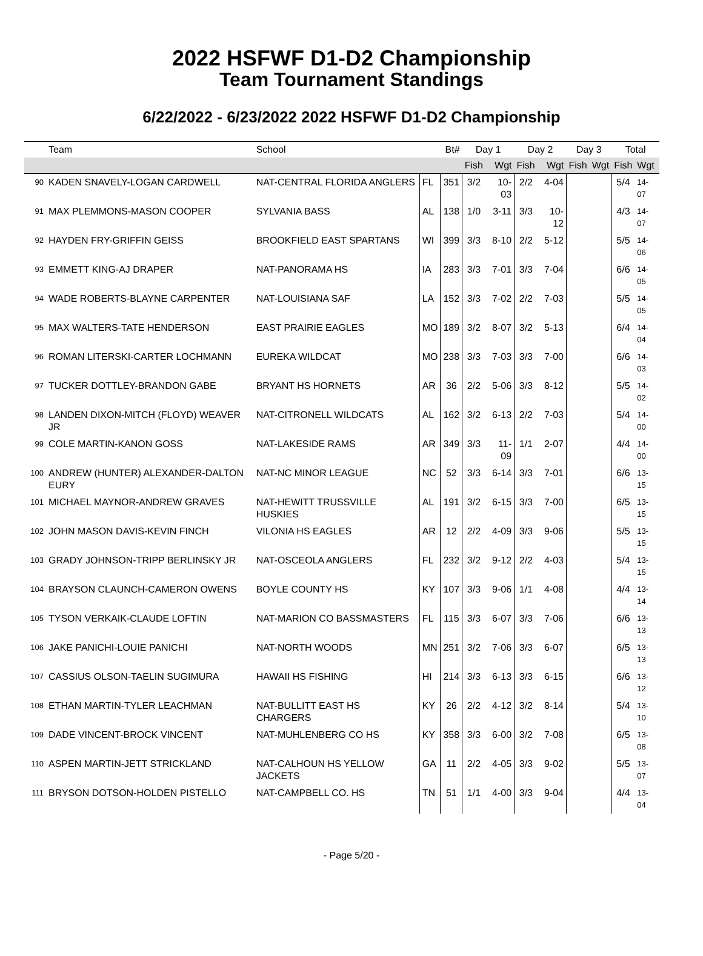2022 HSFWF D1-D2 Championship
Team Tournament Standings
6/22/2022 - 6/23/2022 2022 HSFWF D1-D2 Championship
| | Team | School | | Bt# | Day 1 | | Day 2 | | Day 3 | | Total | |
| --- | --- | --- | --- | --- | --- | --- | --- | --- | --- | --- | --- | --- |
| | | | | | Fish | Wgt | Fish | Wgt | Fish | Wgt | Fish | Wgt |
| 90 | KADEN SNAVELY-LOGAN CARDWELL | NAT-CENTRAL FLORIDA ANGLERS | FL | 351 | 3/2 | 10-03 | 2/2 | 4-04 | | | 5/4 | 14-07 |
| 91 | MAX PLEMMONS-MASON COOPER | SYLVANIA BASS | AL | 138 | 1/0 | 3-11 | 3/3 | 10-12 | | | 4/3 | 14-07 |
| 92 | HAYDEN FRY-GRIFFIN GEISS | BROOKFIELD EAST SPARTANS | WI | 399 | 3/3 | 8-10 | 2/2 | 5-12 | | | 5/5 | 14-06 |
| 93 | EMMETT KING-AJ DRAPER | NAT-PANORAMA HS | IA | 283 | 3/3 | 7-01 | 3/3 | 7-04 | | | 6/6 | 14-05 |
| 94 | WADE ROBERTS-BLAYNE CARPENTER | NAT-LOUISIANA SAF | LA | 152 | 3/3 | 7-02 | 2/2 | 7-03 | | | 5/5 | 14-05 |
| 95 | MAX WALTERS-TATE HENDERSON | EAST PRAIRIE EAGLES | MO | 189 | 3/2 | 8-07 | 3/2 | 5-13 | | | 6/4 | 14-04 |
| 96 | ROMAN LITERSKI-CARTER LOCHMANN | EUREKA WILDCAT | MO | 238 | 3/3 | 7-03 | 3/3 | 7-00 | | | 6/6 | 14-03 |
| 97 | TUCKER DOTTLEY-BRANDON GABE | BRYANT HS HORNETS | AR | 36 | 2/2 | 5-06 | 3/3 | 8-12 | | | 5/5 | 14-02 |
| 98 | LANDEN DIXON-MITCH (FLOYD) WEAVER JR | NAT-CITRONELL WILDCATS | AL | 162 | 3/2 | 6-13 | 2/2 | 7-03 | | | 5/4 | 14-00 |
| 99 | COLE MARTIN-KANON GOSS | NAT-LAKESIDE RAMS | AR | 349 | 3/3 | 11-09 | 1/1 | 2-07 | | | 4/4 | 14-00 |
| 100 | ANDREW (HUNTER) ALEXANDER-DALTON EURY | NAT-NC MINOR LEAGUE | NC | 52 | 3/3 | 6-14 | 3/3 | 7-01 | | | 6/6 | 13-15 |
| 101 | MICHAEL MAYNOR-ANDREW GRAVES | NAT-HEWITT TRUSSVILLE HUSKIES | AL | 191 | 3/2 | 6-15 | 3/3 | 7-00 | | | 6/5 | 13-15 |
| 102 | JOHN MASON DAVIS-KEVIN FINCH | VILONIA HS EAGLES | AR | 12 | 2/2 | 4-09 | 3/3 | 9-06 | | | 5/5 | 13-15 |
| 103 | GRADY JOHNSON-TRIPP BERLINSKY JR | NAT-OSCEOLA ANGLERS | FL | 232 | 3/2 | 9-12 | 2/2 | 4-03 | | | 5/4 | 13-15 |
| 104 | BRAYSON CLAUNCH-CAMERON OWENS | BOYLE COUNTY HS | KY | 107 | 3/3 | 9-06 | 1/1 | 4-08 | | | 4/4 | 13-14 |
| 105 | TYSON VERKAIK-CLAUDE LOFTIN | NAT-MARION CO BASSMASTERS | FL | 115 | 3/3 | 6-07 | 3/3 | 7-06 | | | 6/6 | 13-13 |
| 106 | JAKE PANICHI-LOUIE PANICHI | NAT-NORTH WOODS | MN | 251 | 3/2 | 7-06 | 3/3 | 6-07 | | | 6/5 | 13-13 |
| 107 | CASSIUS OLSON-TAELIN SUGIMURA | HAWAII HS FISHING | HI | 214 | 3/3 | 6-13 | 3/3 | 6-15 | | | 6/6 | 13-12 |
| 108 | ETHAN MARTIN-TYLER LEACHMAN | NAT-BULLITT EAST HS CHARGERS | KY | 26 | 2/2 | 4-12 | 3/2 | 8-14 | | | 5/4 | 13-10 |
| 109 | DADE VINCENT-BROCK VINCENT | NAT-MUHLENBERG CO HS | KY | 358 | 3/3 | 6-00 | 3/2 | 7-08 | | | 6/5 | 13-08 |
| 110 | ASPEN MARTIN-JETT STRICKLAND | NAT-CALHOUN HS YELLOW JACKETS | GA | 11 | 2/2 | 4-05 | 3/3 | 9-02 | | | 5/5 | 13-07 |
| 111 | BRYSON DOTSON-HOLDEN PISTELLO | NAT-CAMPBELL CO. HS | TN | 51 | 1/1 | 4-00 | 3/3 | 9-04 | | | 4/4 | 13-04 |
- Page 5/20 -